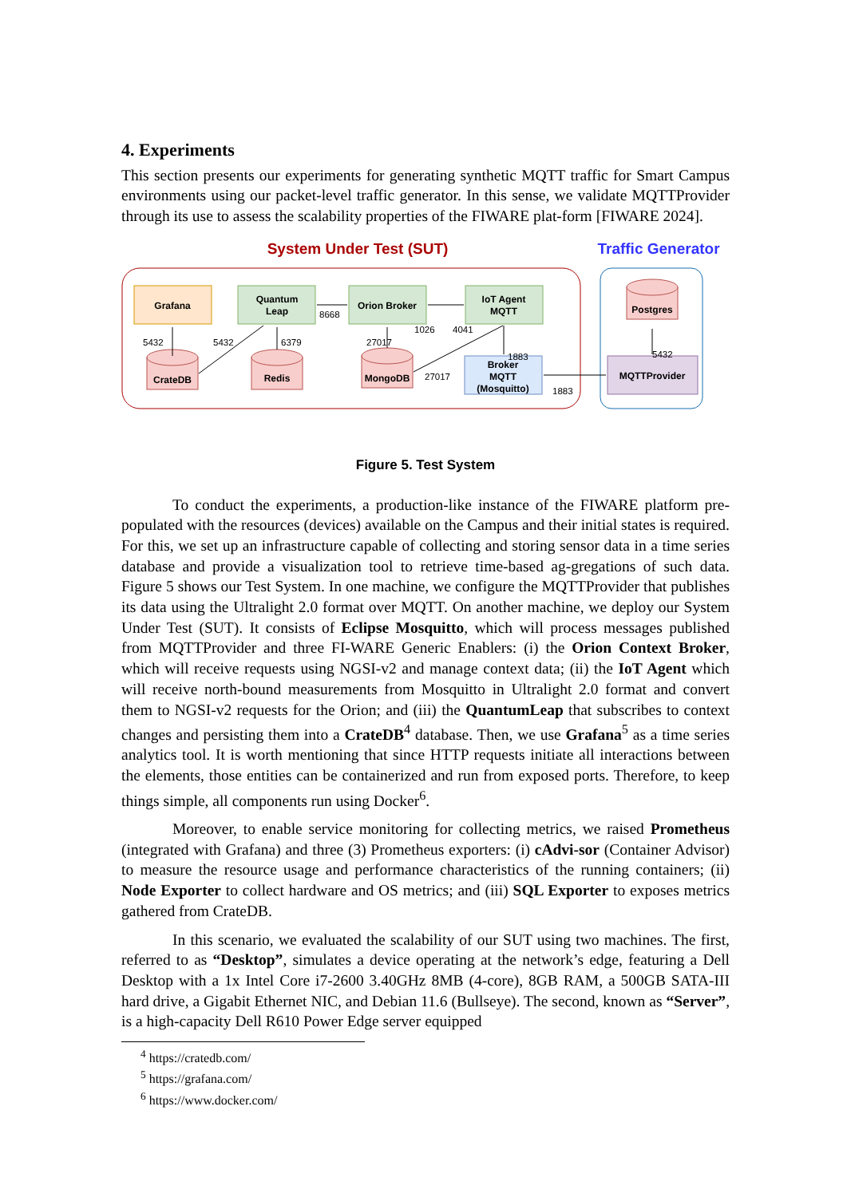4. Experiments
This section presents our experiments for generating synthetic MQTT traffic for Smart Campus environments using our packet-level traffic generator. In this sense, we validate MQTTProvider through its use to assess the scalability properties of the FIWARE plat-form [FIWARE 2024].
System Under Test (SUT)
Traffic Generator
Grafana
Quantum
Leap
Orion Broker
IoT Agent
MQTT
Broker
MQTT
(Mosquitto)
MQTTProvider
CrateDB
Redis
MongoDB
Postgres
5432
5432
6379
8668
27017
1026
4041
1883
27017
1883
5432
Figure 5. Test System
To conduct the experiments, a production-like instance of the FIWARE platform pre-populated with the resources (devices) available on the Campus and their initial states is required. For this, we set up an infrastructure capable of collecting and storing sensor data in a time series database and provide a visualization tool to retrieve time-based ag-gregations of such data. Figure 5 shows our Test System. In one machine, we configure the MQTTProvider that publishes its data using the Ultralight 2.0 format over MQTT. On another machine, we deploy our System Under Test (SUT). It consists of Eclipse Mosquitto, which will process messages published from MQTTProvider and three FI-WARE Generic Enablers: (i) the Orion Context Broker, which will receive requests using NGSI-v2 and manage context data; (ii) the IoT Agent which will receive north-bound measurements from Mosquitto in Ultralight 2.0 format and convert them to NGSI-v2 requests for the Orion; and (iii) the QuantumLeap that subscribes to context changes and persisting them into a CrateDB<sup>4</sup> database. Then, we use Grafana<sup>5</sup> as a time series analytics tool. It is worth mentioning that since HTTP requests initiate all interactions between the elements, those entities can be containerized and run from exposed ports. Therefore, to keep things simple, all components run using Docker<sup>6</sup>.
Moreover, to enable service monitoring for collecting metrics, we raised Prometheus (integrated with Grafana) and three (3) Prometheus exporters: (i) cAdvi-sor (Container Advisor) to measure the resource usage and performance characteristics of the running containers; (ii) Node Exporter to collect hardware and OS metrics; and (iii) SQL Exporter to exposes metrics gathered from CrateDB.
In this scenario, we evaluated the scalability of our SUT using two machines. The first, referred to as “Desktop”, simulates a device operating at the network’s edge, featuring a Dell Desktop with a 1x Intel Core i7-2600 3.40GHz 8MB (4-core), 8GB RAM, a 500GB SATA-III hard drive, a Gigabit Ethernet NIC, and Debian 11.6 (Bullseye). The second, known as “Server”, is a high-capacity Dell R610 Power Edge server equipped
<sup>4</sup> https://cratedb.com/
<sup>5</sup> https://grafana.com/
<sup>6</sup> https://www.docker.com/